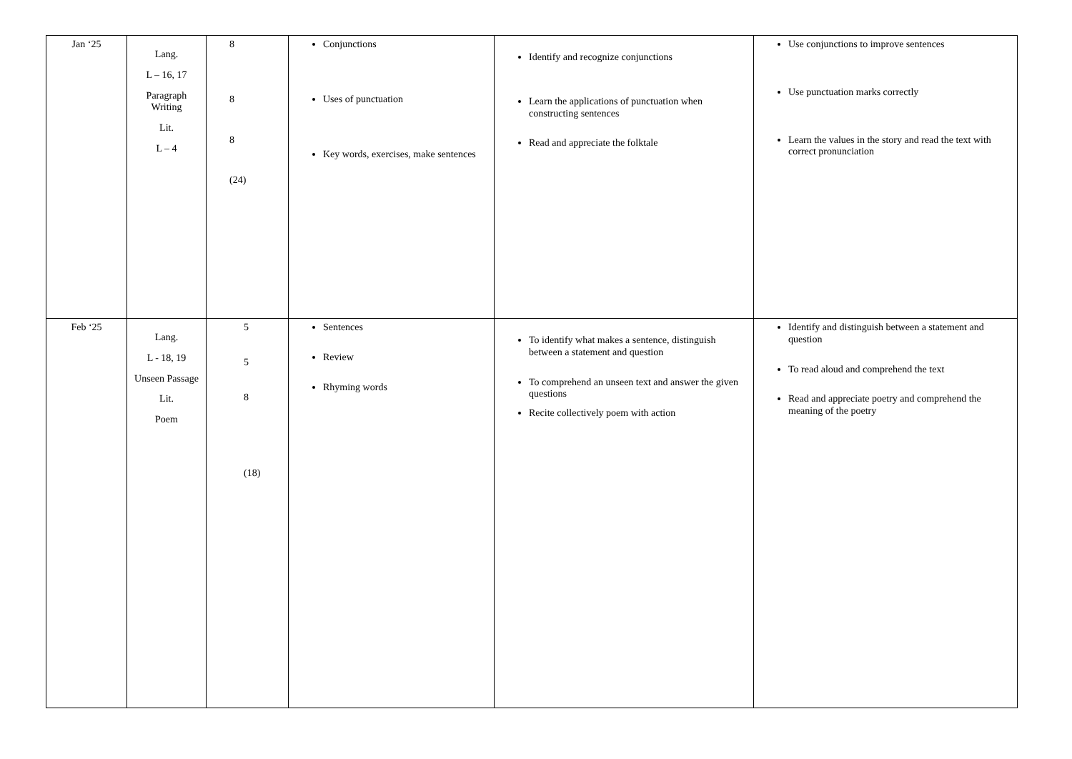| Jan ‘25 | Lang. L – 16, 17 Paragraph Writing Lit. L – 4 | 8 8 8 (24) | Conjunctions Uses of punctuation Key words, exercises, make sentences | Identify and recognize conjunctions Learn the applications of punctuation when constructing sentences Read and appreciate the folktale | Use conjunctions to improve sentences Use punctuation marks correctly Learn the values in the story and read the text with correct pronunciation |
| Feb ‘25 | Lang. L - 18, 19 Unseen Passage Lit. Poem | 5 5 8 (18) | Sentences Review Rhyming words | To identify what makes a sentence, distinguish between a statement and question To comprehend an unseen text and answer the given questions Recite collectively poem with action | Identify and distinguish between a statement and question To read aloud and comprehend the text Read and appreciate poetry and comprehend the meaning of the poetry |